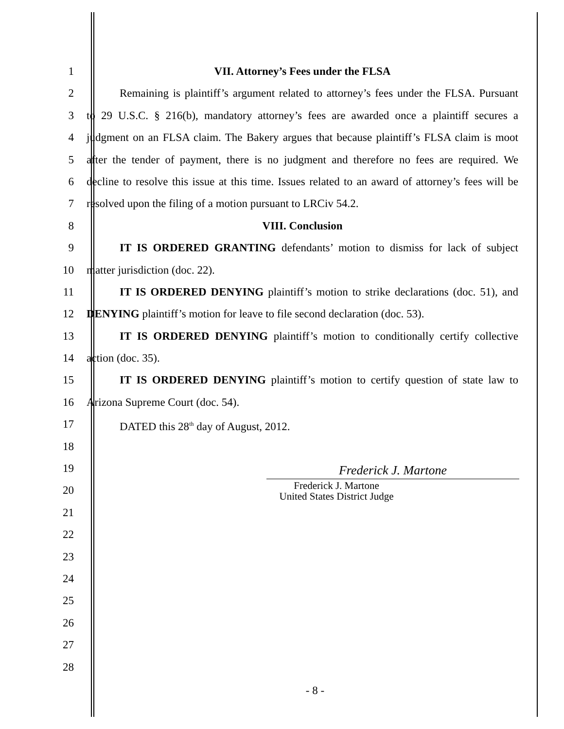1 VII. Attorney’s Fees under the FLSA
2 Remaining is plaintiff’s argument related to attorney’s fees under the FLSA. Pursuant
3 to 29 U.S.C. § 216(b), mandatory attorney’s fees are awarded once a plaintiff secures a
4 judgment on an FLSA claim. The Bakery argues that because plaintiff’s FLSA claim is moot
5 after the tender of payment, there is no judgment and therefore no fees are required. We
6 decline to resolve this issue at this time. Issues related to an award of attorney’s fees will be
7 resolved upon the filing of a motion pursuant to LRCiv 54.2.
8 VIII. Conclusion
9 IT IS ORDERED GRANTING defendants’ motion to dismiss for lack of subject
10 matter jurisdiction (doc. 22).
11 IT IS ORDERED DENYING plaintiff’s motion to strike declarations (doc. 51), and
12 DENYING plaintiff’s motion for leave to file second declaration (doc. 53).
13 IT IS ORDERED DENYING plaintiff’s motion to conditionally certify collective
14 action (doc. 35).
15 IT IS ORDERED DENYING plaintiff’s motion to certify question of state law to
16 Arizona Supreme Court (doc. 54).
17 DATED this 28<sup>th</sup> day of August, 2012.
18
19
Frederick J. Martone
20
Frederick J. Martone
United States District Judge
21
22
23
24
25
26
27
28
- 8 -